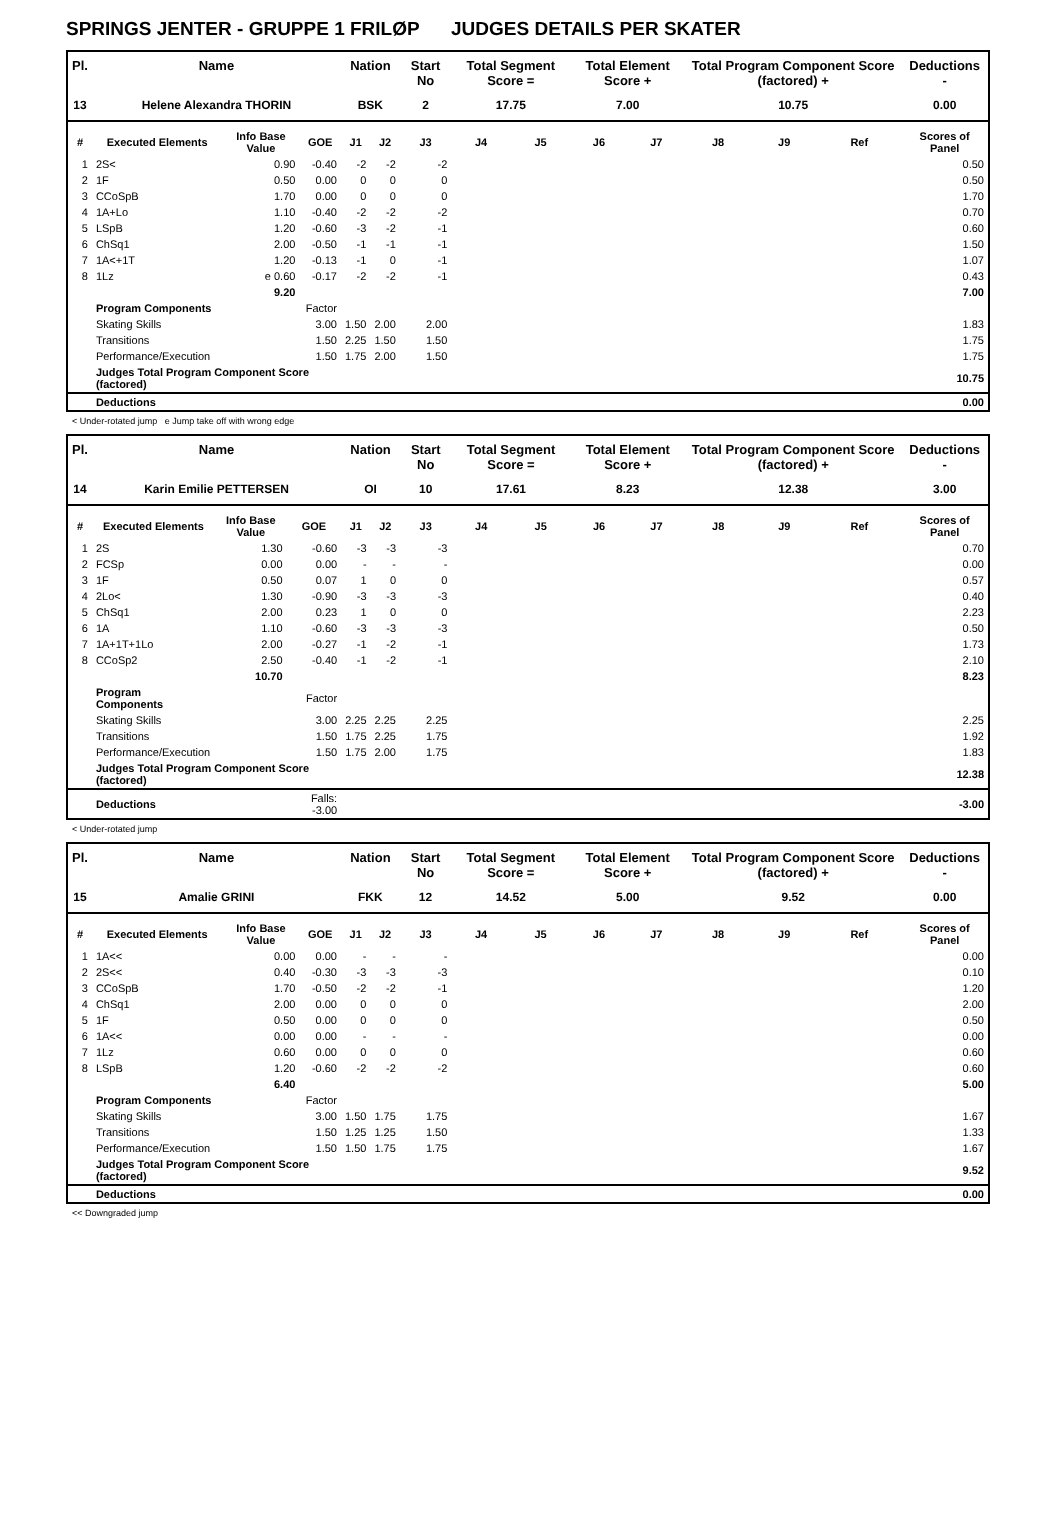SPRINGS JENTER - GRUPPE 1 FRILØP JUDGES DETAILS PER SKATER
| Pl. | Name | | | Nation | | Start No | Total Segment Score = | | Total Element Score + | | Total Program Component Score (factored) + | | | Deductions - |
| --- | --- | --- | --- | --- | --- | --- | --- | --- | --- | --- | --- | --- | --- | --- |
| 13 | Helene Alexandra THORIN | | | BSK | | 2 | 17.75 | | 7.00 | | 10.75 | | | 0.00 |
| # | Executed Elements | Info Base Value | GOE | J1 | J2 | J3 | J4 | J5 | J6 | J7 | J8 | J9 | Ref | Scores of Panel |
| 1 | 2S< | 0.90 | -0.40 | -2 | -2 | -2 | | | | | | | | 0.50 |
| 2 | 1F | 0.50 | 0.00 | 0 | 0 | 0 | | | | | | | | 0.50 |
| 3 | CCoSpB | 1.70 | 0.00 | 0 | 0 | 0 | | | | | | | | 1.70 |
| 4 | 1A+Lo | 1.10 | -0.40 | -2 | -2 | -2 | | | | | | | | 0.70 |
| 5 | LSpB | 1.20 | -0.60 | -3 | -2 | -1 | | | | | | | | 0.60 |
| 6 | ChSq1 | 2.00 | -0.50 | -1 | -1 | -1 | | | | | | | | 1.50 |
| 7 | 1A<+1T | 1.20 | -0.13 | -1 | 0 | -1 | | | | | | | | 1.07 |
| 8 | 1Lz | e 0.60 | -0.17 | -2 | -2 | -1 | | | | | | | | 0.43 |
| | | 9.20 | | | | | | | | | | | | 7.00 |
| | Program Components | | Factor | | | | | | | | | | | |
| | Skating Skills | | 3.00 | 1.50 | 2.00 | 2.00 | | | | | | | | 1.83 |
| | Transitions | | 1.50 | 2.25 | 1.50 | 1.50 | | | | | | | | 1.75 |
| | Performance/Execution | | 1.50 | 1.75 | 2.00 | 1.50 | | | | | | | | 1.75 |
| | Judges Total Program Component Score (factored) | | | | | | | | | | | | | 10.75 |
| | Deductions | | | | | | | | | | | | | 0.00 |
< Under-rotated jump e Jump take off with wrong edge
| Pl. | Name | | | Nation | | Start No | Total Segment Score = | | Total Element Score + | | Total Program Component Score (factored) + | | | Deductions - |
| --- | --- | --- | --- | --- | --- | --- | --- | --- | --- | --- | --- | --- | --- | --- |
| 14 | Karin Emilie PETTERSEN | | | OI | | 10 | 17.61 | | 8.23 | | 12.38 | | | 3.00 |
| # | Executed Elements | Info Base Value | GOE | J1 | J2 | J3 | J4 | J5 | J6 | J7 | J8 | J9 | Ref | Scores of Panel |
| 1 | 2S | 1.30 | -0.60 | -3 | -3 | -3 | | | | | | | | 0.70 |
| 2 | FCSp | 0.00 | 0.00 | - | - | - | | | | | | | | 0.00 |
| 3 | 1F | 0.50 | 0.07 | 1 | 0 | 0 | | | | | | | | 0.57 |
| 4 | 2Lo< | 1.30 | -0.90 | -3 | -3 | -3 | | | | | | | | 0.40 |
| 5 | ChSq1 | 2.00 | 0.23 | 1 | 0 | 0 | | | | | | | | 2.23 |
| 6 | 1A | 1.10 | -0.60 | -3 | -3 | -3 | | | | | | | | 0.50 |
| 7 | 1A+1T+1Lo | 2.00 | -0.27 | -1 | -2 | -1 | | | | | | | | 1.73 |
| 8 | CCoSp2 | 2.50 | -0.40 | -1 | -2 | -1 | | | | | | | | 2.10 |
| | | 10.70 | | | | | | | | | | | | 8.23 |
| | Program Components | | Factor | | | | | | | | | | | |
| | Skating Skills | | 3.00 | 2.25 | 2.25 | 2.25 | | | | | | | | 2.25 |
| | Transitions | | 1.50 | 1.75 | 2.25 | 1.75 | | | | | | | | 1.92 |
| | Performance/Execution | | 1.50 | 1.75 | 2.00 | 1.75 | | | | | | | | 1.83 |
| | Judges Total Program Component Score (factored) | | | | | | | | | | | | | 12.38 |
| | Deductions | | Falls: -3.00 | | | | | | | | | | | -3.00 |
< Under-rotated jump
| Pl. | Name | | | Nation | | Start No | Total Segment Score = | | Total Element Score + | | Total Program Component Score (factored) + | | | Deductions - |
| --- | --- | --- | --- | --- | --- | --- | --- | --- | --- | --- | --- | --- | --- | --- |
| 15 | Amalie GRINI | | | FKK | | 12 | 14.52 | | 5.00 | | 9.52 | | | 0.00 |
| # | Executed Elements | Info Base Value | GOE | J1 | J2 | J3 | J4 | J5 | J6 | J7 | J8 | J9 | Ref | Scores of Panel |
| 1 | 1A<< | 0.00 | 0.00 | - | - | - | | | | | | | | 0.00 |
| 2 | 2S<< | 0.40 | -0.30 | -3 | -3 | -3 | | | | | | | | 0.10 |
| 3 | CCoSpB | 1.70 | -0.50 | -2 | -2 | -1 | | | | | | | | 1.20 |
| 4 | ChSq1 | 2.00 | 0.00 | 0 | 0 | 0 | | | | | | | | 2.00 |
| 5 | 1F | 0.50 | 0.00 | 0 | 0 | 0 | | | | | | | | 0.50 |
| 6 | 1A<< | 0.00 | 0.00 | - | - | - | | | | | | | | 0.00 |
| 7 | 1Lz | 0.60 | 0.00 | 0 | 0 | 0 | | | | | | | | 0.60 |
| 8 | LSpB | 1.20 | -0.60 | -2 | -2 | -2 | | | | | | | | 0.60 |
| | | 6.40 | | | | | | | | | | | | 5.00 |
| | Program Components | | Factor | | | | | | | | | | | |
| | Skating Skills | | 3.00 | 1.50 | 1.75 | 1.75 | | | | | | | | 1.67 |
| | Transitions | | 1.50 | 1.25 | 1.25 | 1.50 | | | | | | | | 1.33 |
| | Performance/Execution | | 1.50 | 1.50 | 1.75 | 1.75 | | | | | | | | 1.67 |
| | Judges Total Program Component Score (factored) | | | | | | | | | | | | | 9.52 |
| | Deductions | | | | | | | | | | | | | 0.00 |
<< Downgraded jump